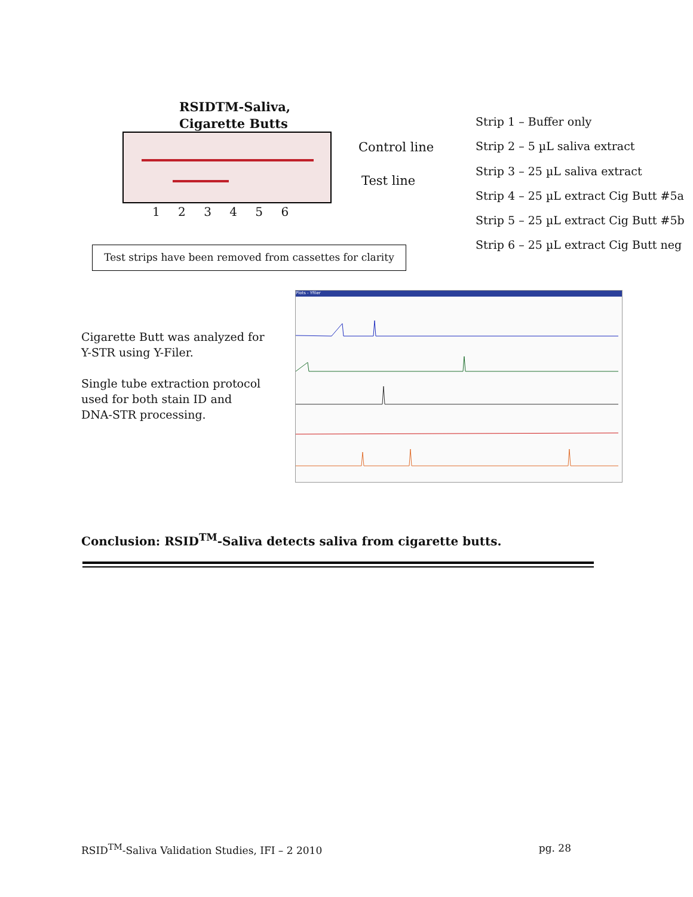RSIDTM-Saliva,
Cigarette Butts
Control line
Test line
1 2 3 4 5 6
Strip 1 – Buffer only
Strip 2 – 5 µL saliva extract
Strip 3 – 25 µL saliva extract
Strip 4 – 25 µL extract Cig Butt #5a
Strip 5 – 25 µL extract Cig Butt #5b
Strip 6 – 25 µL extract Cig Butt neg
Test strips have been removed from cassettes for clarity
Cigarette Butt was analyzed for
Y-STR using Y-Filer.
Single tube extraction protocol
used for both stain ID and
DNA-STR processing.
Plots - Yfiler
Conclusion: RSID<sup>TM</sup>-Saliva detects saliva from cigarette butts.
RSID<sup>TM</sup>-Saliva Validation Studies, IFI – 2 2010 pg. 28